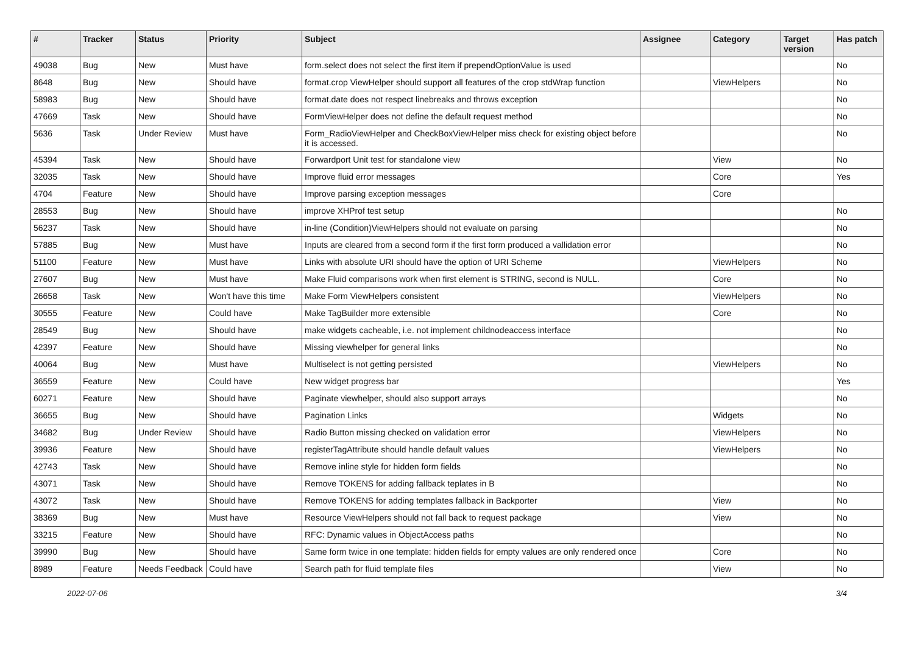| # | Tracker | Status | Priority | Subject | Assignee | Category | Target version | Has patch |
| --- | --- | --- | --- | --- | --- | --- | --- | --- |
| 49038 | Bug | New | Must have | form.select does not select the first item if prependOptionValue is used | | | | No |
| 8648 | Bug | New | Should have | format.crop ViewHelper should support all features of the crop stdWrap function | | ViewHelpers | | No |
| 58983 | Bug | New | Should have | format.date does not respect linebreaks and throws exception | | | | No |
| 47669 | Task | New | Should have | FormViewHelper does not define the default request method | | | | No |
| 5636 | Task | Under Review | Must have | Form_RadioViewHelper and CheckBoxViewHelper miss check for existing object before it is accessed. | | | | No |
| 45394 | Task | New | Should have | Forwardport Unit test for standalone view | | View | | No |
| 32035 | Task | New | Should have | Improve fluid error messages | | Core | | Yes |
| 4704 | Feature | New | Should have | Improve parsing exception messages | | Core | | |
| 28553 | Bug | New | Should have | improve XHProf test setup | | | | No |
| 56237 | Task | New | Should have | in-line (Condition)ViewHelpers should not evaluate on parsing | | | | No |
| 57885 | Bug | New | Must have | Inputs are cleared from a second form if the first form produced a vallidation error | | | | No |
| 51100 | Feature | New | Must have | Links with absolute URI should have the option of URI Scheme | | ViewHelpers | | No |
| 27607 | Bug | New | Must have | Make Fluid comparisons work when first element is STRING, second is NULL. | | Core | | No |
| 26658 | Task | New | Won't have this time | Make Form ViewHelpers consistent | | ViewHelpers | | No |
| 30555 | Feature | New | Could have | Make TagBuilder more extensible | | Core | | No |
| 28549 | Bug | New | Should have | make widgets cacheable, i.e. not implement childnodeaccess interface | | | | No |
| 42397 | Feature | New | Should have | Missing viewhelper for general links | | | | No |
| 40064 | Bug | New | Must have | Multiselect is not getting persisted | | ViewHelpers | | No |
| 36559 | Feature | New | Could have | New widget progress bar | | | | Yes |
| 60271 | Feature | New | Should have | Paginate viewhelper, should also support arrays | | | | No |
| 36655 | Bug | New | Should have | Pagination Links | | Widgets | | No |
| 34682 | Bug | Under Review | Should have | Radio Button missing checked on validation error | | ViewHelpers | | No |
| 39936 | Feature | New | Should have | registerTagAttribute should handle default values | | ViewHelpers | | No |
| 42743 | Task | New | Should have | Remove inline style for hidden form fields | | | | No |
| 43071 | Task | New | Should have | Remove TOKENS for adding fallback teplates in B | | | | No |
| 43072 | Task | New | Should have | Remove TOKENS for adding templates fallback in Backporter | | View | | No |
| 38369 | Bug | New | Must have | Resource ViewHelpers should not fall back to request package | | View | | No |
| 33215 | Feature | New | Should have | RFC: Dynamic values in ObjectAccess paths | | | | No |
| 39990 | Bug | New | Should have | Same form twice in one template: hidden fields for empty values are only rendered once | | Core | | No |
| 8989 | Feature | Needs Feedback | Could have | Search path for fluid template files | | View | | No |
2022-07-06 3/4